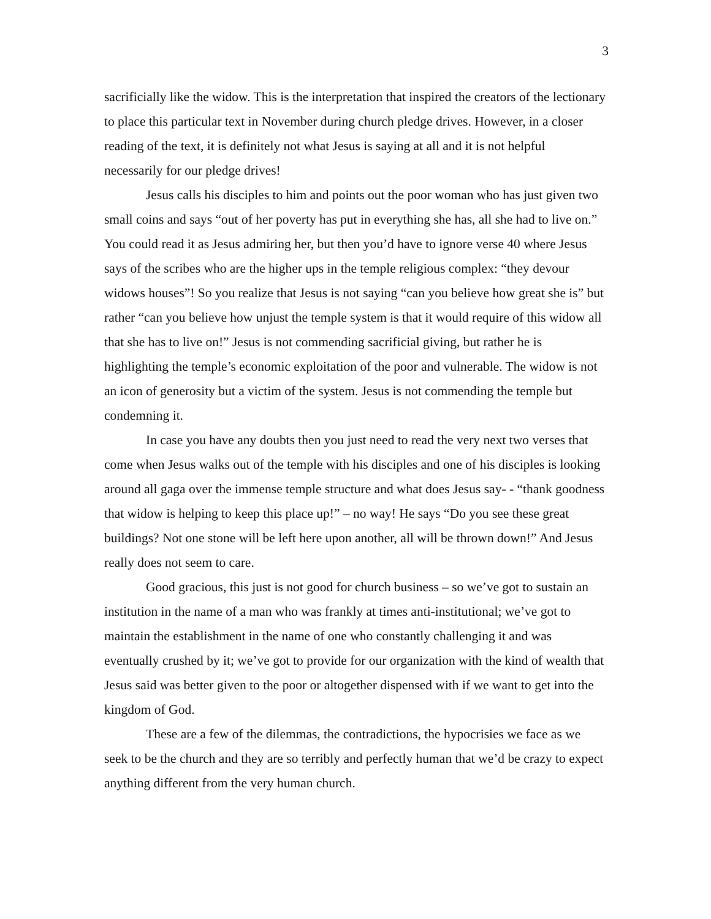3
sacrificially like the widow. This is the interpretation that inspired the creators of the lectionary to place this particular text in November during church pledge drives. However, in a closer reading of the text, it is definitely not what Jesus is saying at all and it is not helpful necessarily for our pledge drives!
Jesus calls his disciples to him and points out the poor woman who has just given two small coins and says “out of her poverty has put in everything she has, all she had to live on.” You could read it as Jesus admiring her, but then you’d have to ignore verse 40 where Jesus says of the scribes who are the higher ups in the temple religious complex: “they devour widows houses”! So you realize that Jesus is not saying “can you believe how great she is” but rather “can you believe how unjust the temple system is that it would require of this widow all that she has to live on!” Jesus is not commending sacrificial giving, but rather he is highlighting the temple’s economic exploitation of the poor and vulnerable. The widow is not an icon of generosity but a victim of the system. Jesus is not commending the temple but condemning it.
In case you have any doubts then you just need to read the very next two verses that come when Jesus walks out of the temple with his disciples and one of his disciples is looking around all gaga over the immense temple structure and what does Jesus say- - “thank goodness that widow is helping to keep this place up!” – no way! He says “Do you see these great buildings? Not one stone will be left here upon another, all will be thrown down!” And Jesus really does not seem to care.
Good gracious, this just is not good for church business – so we’ve got to sustain an institution in the name of a man who was frankly at times anti-institutional; we’ve got to maintain the establishment in the name of one who constantly challenging it and was eventually crushed by it; we’ve got to provide for our organization with the kind of wealth that Jesus said was better given to the poor or altogether dispensed with if we want to get into the kingdom of God.
These are a few of the dilemmas, the contradictions, the hypocrisies we face as we seek to be the church and they are so terribly and perfectly human that we’d be crazy to expect anything different from the very human church.